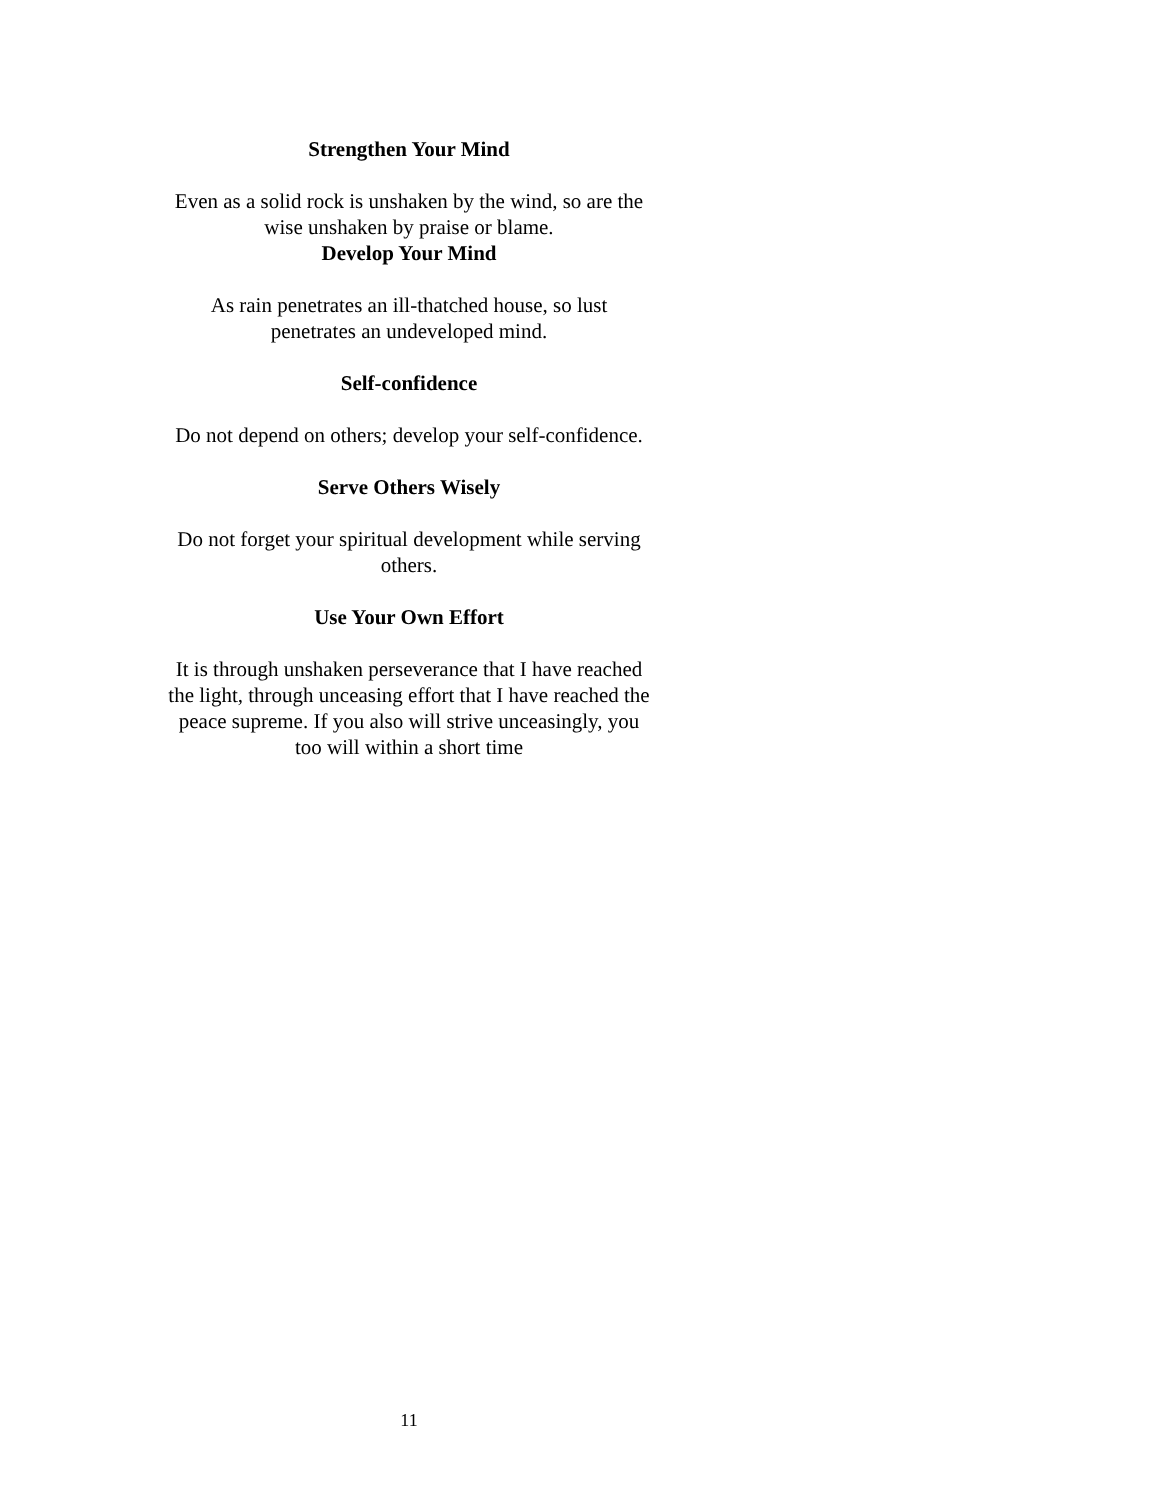Strengthen Your Mind
Even as a solid rock is unshaken by the wind, so are the wise unshaken by praise or blame.
Develop Your Mind
As rain penetrates an ill-thatched house, so lust penetrates an undeveloped mind.
Self-confidence
Do not depend on others; develop your self-confidence.
Serve Others Wisely
Do not forget your spiritual development while serving others.
Use Your Own Effort
It is through unshaken perseverance that I have reached the light, through unceasing effort that I have reached the peace supreme. If you also will strive unceasingly, you too will within a short time
11